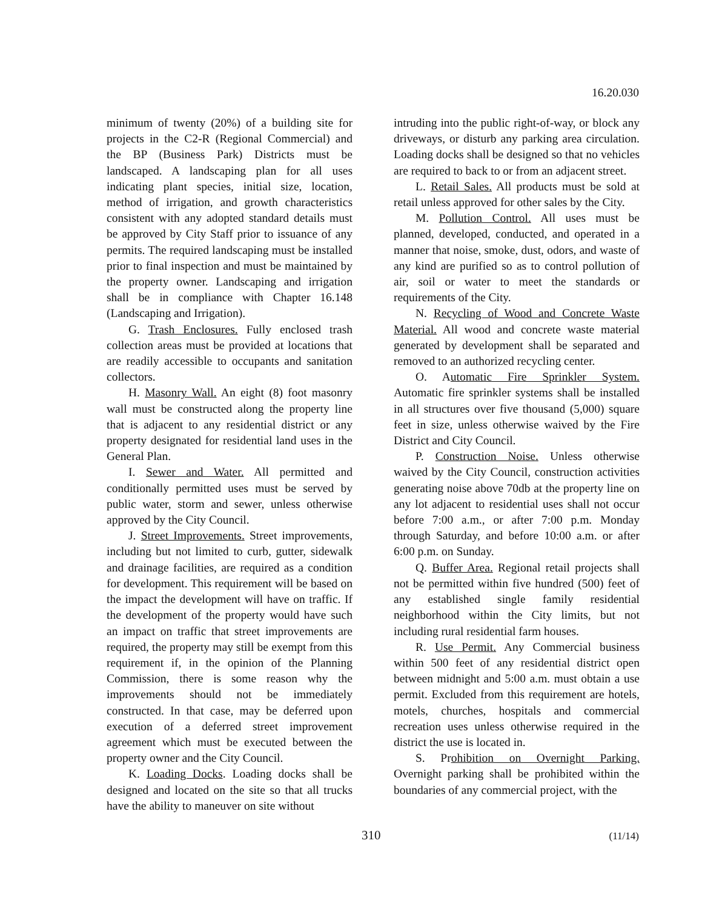16.20.030
minimum of twenty (20%) of a building site for projects in the C2-R (Regional Commercial) and the BP (Business Park) Districts must be landscaped. A landscaping plan for all uses indicating plant species, initial size, location, method of irrigation, and growth characteristics consistent with any adopted standard details must be approved by City Staff prior to issuance of any permits. The required landscaping must be installed prior to final inspection and must be maintained by the property owner. Landscaping and irrigation shall be in compliance with Chapter 16.148 (Landscaping and Irrigation).
G. Trash Enclosures. Fully enclosed trash collection areas must be provided at locations that are readily accessible to occupants and sanitation collectors.
H. Masonry Wall. An eight (8) foot masonry wall must be constructed along the property line that is adjacent to any residential district or any property designated for residential land uses in the General Plan.
I. Sewer and Water. All permitted and conditionally permitted uses must be served by public water, storm and sewer, unless otherwise approved by the City Council.
J. Street Improvements. Street improvements, including but not limited to curb, gutter, sidewalk and drainage facilities, are required as a condition for development. This requirement will be based on the impact the development will have on traffic. If the development of the property would have such an impact on traffic that street improvements are required, the property may still be exempt from this requirement if, in the opinion of the Planning Commission, there is some reason why the improvements should not be immediately constructed. In that case, may be deferred upon execution of a deferred street improvement agreement which must be executed between the property owner and the City Council.
K. Loading Docks. Loading docks shall be designed and located on the site so that all trucks have the ability to maneuver on site without
intruding into the public right-of-way, or block any driveways, or disturb any parking area circulation. Loading docks shall be designed so that no vehicles are required to back to or from an adjacent street.
L. Retail Sales. All products must be sold at retail unless approved for other sales by the City.
M. Pollution Control. All uses must be planned, developed, conducted, and operated in a manner that noise, smoke, dust, odors, and waste of any kind are purified so as to control pollution of air, soil or water to meet the standards or requirements of the City.
N. Recycling of Wood and Concrete Waste Material. All wood and concrete waste material generated by development shall be separated and removed to an authorized recycling center.
O. Automatic Fire Sprinkler System. Automatic fire sprinkler systems shall be installed in all structures over five thousand (5,000) square feet in size, unless otherwise waived by the Fire District and City Council.
P. Construction Noise. Unless otherwise waived by the City Council, construction activities generating noise above 70db at the property line on any lot adjacent to residential uses shall not occur before 7:00 a.m., or after 7:00 p.m. Monday through Saturday, and before 10:00 a.m. or after 6:00 p.m. on Sunday.
Q. Buffer Area. Regional retail projects shall not be permitted within five hundred (500) feet of any established single family residential neighborhood within the City limits, but not including rural residential farm houses.
R. Use Permit. Any Commercial business within 500 feet of any residential district open between midnight and 5:00 a.m. must obtain a use permit. Excluded from this requirement are hotels, motels, churches, hospitals and commercial recreation uses unless otherwise required in the district the use is located in.
S. Prohibition on Overnight Parking. Overnight parking shall be prohibited within the boundaries of any commercial project, with the
310 (11/14)